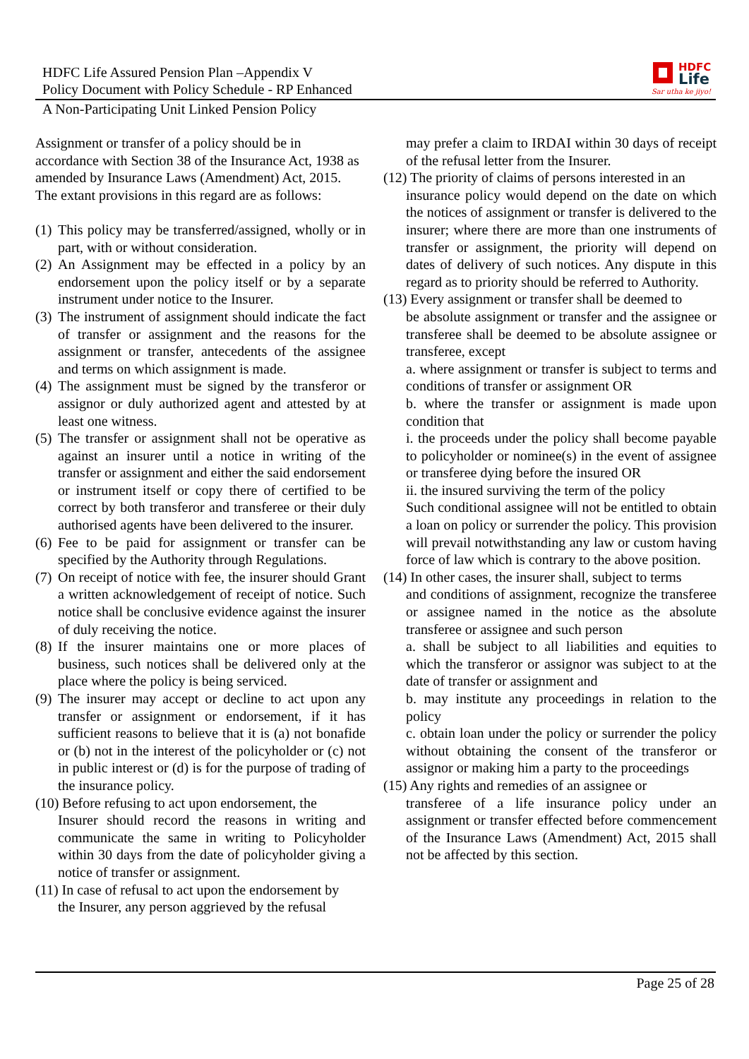HDFC Life Assured Pension Plan –Appendix V
Policy Document with Policy Schedule - RP Enhanced
A Non-Participating Unit Linked Pension Policy
HDFC
Life
Sar utha ke jiyo!
Assignment or transfer of a policy should be in accordance with Section 38 of the Insurance Act, 1938 as amended by Insurance Laws (Amendment) Act, 2015. The extant provisions in this regard are as follows:
(1) This policy may be transferred/assigned, wholly or in part, with or without consideration.
(2) An Assignment may be effected in a policy by an endorsement upon the policy itself or by a separate instrument under notice to the Insurer.
(3) The instrument of assignment should indicate the fact of transfer or assignment and the reasons for the assignment or transfer, antecedents of the assignee and terms on which assignment is made.
(4) The assignment must be signed by the transferor or assignor or duly authorized agent and attested by at least one witness.
(5) The transfer or assignment shall not be operative as against an insurer until a notice in writing of the transfer or assignment and either the said endorsement or instrument itself or copy there of certified to be correct by both transferor and transferee or their duly authorised agents have been delivered to the insurer.
(6) Fee to be paid for assignment or transfer can be specified by the Authority through Regulations.
(7) On receipt of notice with fee, the insurer should Grant a written acknowledgement of receipt of notice. Such notice shall be conclusive evidence against the insurer of duly receiving the notice.
(8) If the insurer maintains one or more places of business, such notices shall be delivered only at the place where the policy is being serviced.
(9) The insurer may accept or decline to act upon any transfer or assignment or endorsement, if it has sufficient reasons to believe that it is (a) not bonafide or (b) not in the interest of the policyholder or (c) not in public interest or (d) is for the purpose of trading of the insurance policy.
(10) Before refusing to act upon endorsement, the
Insurer should record the reasons in writing and communicate the same in writing to Policyholder within 30 days from the date of policyholder giving a notice of transfer or assignment.
(11) In case of refusal to act upon the endorsement by
the Insurer, any person aggrieved by the refusal
may prefer a claim to IRDAI within 30 days of receipt of the refusal letter from the Insurer.
(12) The priority of claims of persons interested in an
insurance policy would depend on the date on which the notices of assignment or transfer is delivered to the insurer; where there are more than one instruments of transfer or assignment, the priority will depend on dates of delivery of such notices. Any dispute in this regard as to priority should be referred to Authority.
(13) Every assignment or transfer shall be deemed to
be absolute assignment or transfer and the assignee or transferee shall be deemed to be absolute assignee or transferee, except
a. where assignment or transfer is subject to terms and conditions of transfer or assignment OR
b. where the transfer or assignment is made upon condition that
i. the proceeds under the policy shall become payable to policyholder or nominee(s) in the event of assignee or transferee dying before the insured OR
ii. the insured surviving the term of the policy
Such conditional assignee will not be entitled to obtain a loan on policy or surrender the policy. This provision will prevail notwithstanding any law or custom having force of law which is contrary to the above position.
(14) In other cases, the insurer shall, subject to terms
and conditions of assignment, recognize the transferee or assignee named in the notice as the absolute transferee or assignee and such person
a. shall be subject to all liabilities and equities to which the transferor or assignor was subject to at the date of transfer or assignment and
b. may institute any proceedings in relation to the policy
c. obtain loan under the policy or surrender the policy without obtaining the consent of the transferor or assignor or making him a party to the proceedings
(15) Any rights and remedies of an assignee or
transferee of a life insurance policy under an assignment or transfer effected before commencement of the Insurance Laws (Amendment) Act, 2015 shall not be affected by this section.
Page 25 of 28